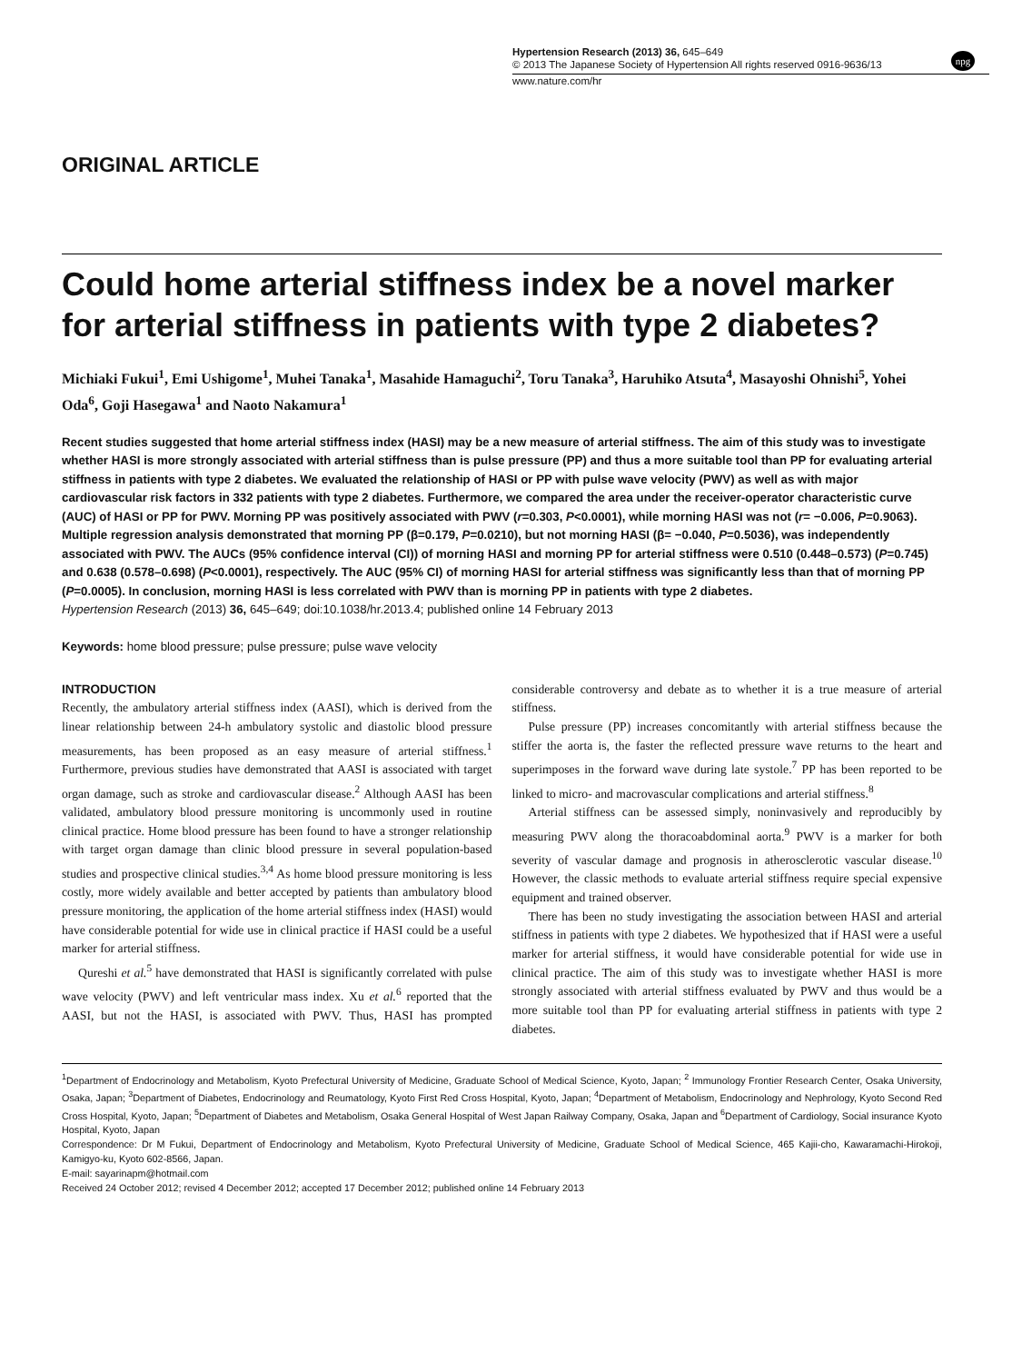Hypertension Research (2013) 36, 645–649
© 2013 The Japanese Society of Hypertension All rights reserved 0916-9636/13
www.nature.com/hr
npg
ORIGINAL ARTICLE
Could home arterial stiffness index be a novel marker for arterial stiffness in patients with type 2 diabetes?
Michiaki Fukui<sup>1</sup>, Emi Ushigome<sup>1</sup>, Muhei Tanaka<sup>1</sup>, Masahide Hamaguchi<sup>2</sup>, Toru Tanaka<sup>3</sup>, Haruhiko Atsuta<sup>4</sup>, Masayoshi Ohnishi<sup>5</sup>, Yohei Oda<sup>6</sup>, Goji Hasegawa<sup>1</sup> and Naoto Nakamura<sup>1</sup>
Recent studies suggested that home arterial stiffness index (HASI) may be a new measure of arterial stiffness. The aim of this study was to investigate whether HASI is more strongly associated with arterial stiffness than is pulse pressure (PP) and thus a more suitable tool than PP for evaluating arterial stiffness in patients with type 2 diabetes. We evaluated the relationship of HASI or PP with pulse wave velocity (PWV) as well as with major cardiovascular risk factors in 332 patients with type 2 diabetes. Furthermore, we compared the area under the receiver-operator characteristic curve (AUC) of HASI or PP for PWV. Morning PP was positively associated with PWV (r=0.303, P<0.0001), while morning HASI was not (r= −0.006, P=0.9063). Multiple regression analysis demonstrated that morning PP (β=0.179, P=0.0210), but not morning HASI (β= −0.040, P=0.5036), was independently associated with PWV. The AUCs (95% confidence interval (CI)) of morning HASI and morning PP for arterial stiffness were 0.510 (0.448–0.573) (P=0.745) and 0.638 (0.578–0.698) (P<0.0001), respectively. The AUC (95% CI) of morning HASI for arterial stiffness was significantly less than that of morning PP (P=0.0005). In conclusion, morning HASI is less correlated with PWV than is morning PP in patients with type 2 diabetes.
Hypertension Research (2013) 36, 645–649; doi:10.1038/hr.2013.4; published online 14 February 2013
Keywords: home blood pressure; pulse pressure; pulse wave velocity
INTRODUCTION
Recently, the ambulatory arterial stiffness index (AASI), which is derived from the linear relationship between 24-h ambulatory systolic and diastolic blood pressure measurements, has been proposed as an easy measure of arterial stiffness.<sup>1</sup> Furthermore, previous studies have demonstrated that AASI is associated with target organ damage, such as stroke and cardiovascular disease.<sup>2</sup> Although AASI has been validated, ambulatory blood pressure monitoring is uncommonly used in routine clinical practice. Home blood pressure has been found to have a stronger relationship with target organ damage than clinic blood pressure in several population-based studies and prospective clinical studies.<sup>3,4</sup> As home blood pressure monitoring is less costly, more widely available and better accepted by patients than ambulatory blood pressure monitoring, the application of the home arterial stiffness index (HASI) would have considerable potential for wide use in clinical practice if HASI could be a useful marker for arterial stiffness.
Qureshi et al.<sup>5</sup> have demonstrated that HASI is significantly correlated with pulse wave velocity (PWV) and left ventricular mass index. Xu et al.<sup>6</sup> reported that the AASI, but not the HASI, is associated with PWV. Thus, HASI has prompted considerable controversy and debate as to whether it is a true measure of arterial stiffness.
Pulse pressure (PP) increases concomitantly with arterial stiffness because the stiffer the aorta is, the faster the reflected pressure wave returns to the heart and superimposes in the forward wave during late systole.<sup>7</sup> PP has been reported to be linked to micro- and macrovascular complications and arterial stiffness.<sup>8</sup>
Arterial stiffness can be assessed simply, noninvasively and reproducibly by measuring PWV along the thoracoabdominal aorta.<sup>9</sup> PWV is a marker for both severity of vascular damage and prognosis in atherosclerotic vascular disease.<sup>10</sup> However, the classic methods to evaluate arterial stiffness require special expensive equipment and trained observer.
There has been no study investigating the association between HASI and arterial stiffness in patients with type 2 diabetes. We hypothesized that if HASI were a useful marker for arterial stiffness, it would have considerable potential for wide use in clinical practice. The aim of this study was to investigate whether HASI is more strongly associated with arterial stiffness evaluated by PWV and thus would be a more suitable tool than PP for evaluating arterial stiffness in patients with type 2 diabetes.
<sup>1</sup> Department of Endocrinology and Metabolism, Kyoto Prefectural University of Medicine, Graduate School of Medical Science, Kyoto, Japan; <sup>2</sup> Immunology Frontier Research Center, Osaka University, Osaka, Japan; <sup>3</sup>Department of Diabetes, Endocrinology and Reumatology, Kyoto First Red Cross Hospital, Kyoto, Japan; <sup>4</sup>Department of Metabolism, Endocrinology and Nephrology, Kyoto Second Red Cross Hospital, Kyoto, Japan; <sup>5</sup>Department of Diabetes and Metabolism, Osaka General Hospital of West Japan Railway Company, Osaka, Japan and <sup>6</sup>Department of Cardiology, Social insurance Kyoto Hospital, Kyoto, Japan
Correspondence: Dr M Fukui, Department of Endocrinology and Metabolism, Kyoto Prefectural University of Medicine, Graduate School of Medical Science, 465 Kajii-cho, Kawaramachi-Hirokoji, Kamigyo-ku, Kyoto 602-8566, Japan.
E-mail: sayarinapm@hotmail.com
Received 24 October 2012; revised 4 December 2012; accepted 17 December 2012; published online 14 February 2013